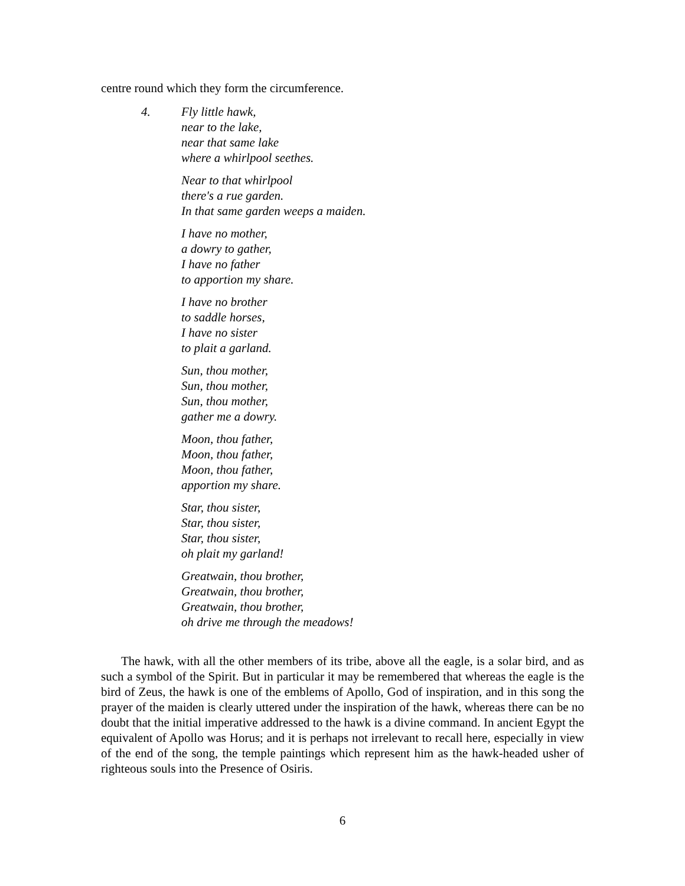centre round which they form the circumference.
4. Fly little hawk,
near to the lake,
near that same lake
where a whirlpool seethes.
Near to that whirlpool
there's a rue garden.
In that same garden weeps a maiden.
I have no mother,
a dowry to gather,
I have no father
to apportion my share.
I have no brother
to saddle horses,
I have no sister
to plait a garland.
Sun, thou mother,
Sun, thou mother,
Sun, thou mother,
gather me a dowry.
Moon, thou father,
Moon, thou father,
Moon, thou father,
apportion my share.
Star, thou sister,
Star, thou sister,
Star, thou sister,
oh plait my garland!
Greatwain, thou brother,
Greatwain, thou brother,
Greatwain, thou brother,
oh drive me through the meadows!
The hawk, with all the other members of its tribe, above all the eagle, is a solar bird, and as such a symbol of the Spirit. But in particular it may be remembered that whereas the eagle is the bird of Zeus, the hawk is one of the emblems of Apollo, God of inspiration, and in this song the prayer of the maiden is clearly uttered under the inspiration of the hawk, whereas there can be no doubt that the initial imperative addressed to the hawk is a divine command. In ancient Egypt the equivalent of Apollo was Horus; and it is perhaps not irrelevant to recall here, especially in view of the end of the song, the temple paintings which represent him as the hawk-headed usher of righteous souls into the Presence of Osiris.
6